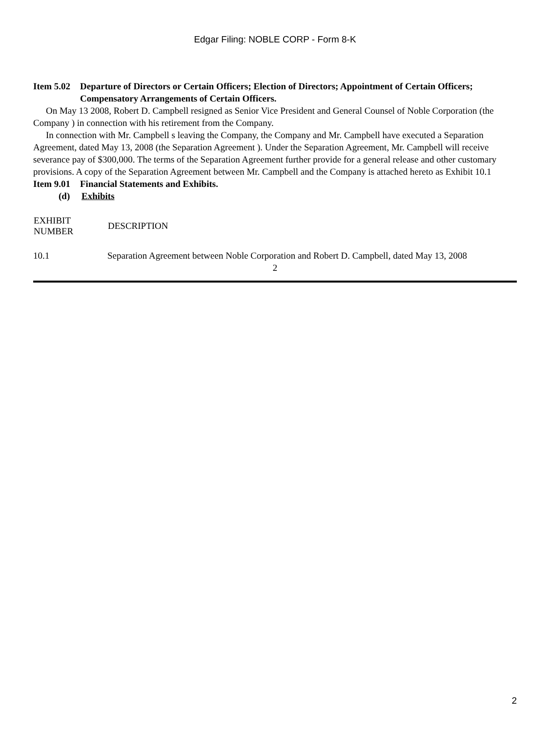Edgar Filing: NOBLE CORP - Form 8-K
Item 5.02 Departure of Directors or Certain Officers; Election of Directors; Appointment of Certain Officers; Compensatory Arrangements of Certain Officers.
On May 13 2008, Robert D. Campbell resigned as Senior Vice President and General Counsel of Noble Corporation (the Company ) in connection with his retirement from the Company.
In connection with Mr. Campbell s leaving the Company, the Company and Mr. Campbell have executed a Separation Agreement, dated May 13, 2008 (the Separation Agreement ). Under the Separation Agreement, Mr. Campbell will receive severance pay of $300,000. The terms of the Separation Agreement further provide for a general release and other customary provisions. A copy of the Separation Agreement between Mr. Campbell and the Company is attached hereto as Exhibit 10.1
Item 9.01 Financial Statements and Exhibits.
(d) Exhibits
| EXHIBIT NUMBER | DESCRIPTION |
| --- | --- |
| 10.1 | Separation Agreement between Noble Corporation and Robert D. Campbell, dated May 13, 2008 |
2
2